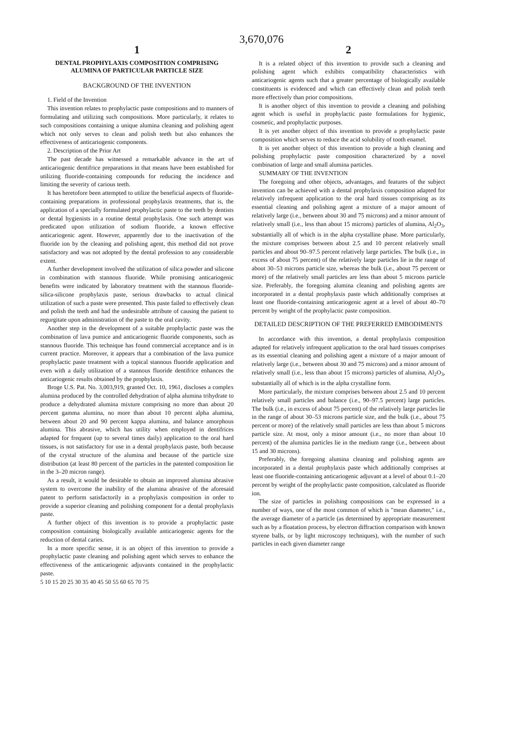3,670,076
1
DENTAL PROPHYLAXIS COMPOSITION COMPRISING ALUMINA OF PARTICULAR PARTICLE SIZE
BACKGROUND OF THE INVENTION
1. Field of the Invention
This invention relates to prophylactic paste compositions and to manners of formulating and utilizing such compositions. More particularly, it relates to such compositions containing a unique alumina cleaning and polishing agent which not only serves to clean and polish teeth but also enhances the effectiveness of anticariogenic components.
2. Description of the Prior Art
The past decade has witnessed a remarkable advance in the art of anticariogenic dentifrice preparations in that means have been established for utilizing fluoride-containing compounds for reducing the incidence and limiting the severity of carious teeth.
It has heretofore been attempted to utilize the beneficial aspects of fluoride-containing preparations in professional prophylaxis treatments, that is, the application of a specially formulated prophylactic paste to the teeth by dentists or dental hygienists in a routine dental prophylaxis. One such attempt was predicated upon utilization of sodium fluoride, a known effective anticariogenic agent. However, apparently due to the inactivation of the fluoride ion by the cleaning and polishing agent, this method did not prove satisfactory and was not adopted by the dental profession to any considerable extent.
A further development involved the utilization of silica powder and silicone in combination with stannous fluoride. While promising anticariogenic benefits were indicated by laboratory treatment with the stannous fluoride-silica-silicone prophylaxis paste, serious drawbacks to actual clinical utilization of such a paste were presented. This paste failed to effectively clean and polish the teeth and had the undesirable attribute of causing the patient to regurgitate upon administration of the paste to the oral cavity.
Another step in the development of a suitable prophylactic paste was the combination of lava pumice and anticariogenic fluoride components, such as stannous fluoride. This technique has found commercial acceptance and is in current practice. Moreover, it appears that a combination of the lava pumice prophylactic paste treatment with a topical stannous fluoride application and even with a daily utilization of a stannous fluoride dentifrice enhances the anticariogenic results obtained by the prophylaxis.
Broge U.S. Pat. No. 3,003,919, granted Oct. 10, 1961, discloses a complex alumina produced by the controlled dehydration of alpha alumina trihydrate to produce a dehydrated alumina mixture comprising no more than about 20 percent gamma alumina, no more than about 10 percent alpha alumina, between about 20 and 90 percent kappa alumina, and balance amorphous alumina. This abrasive, which has utility when employed in dentifrices adapted for frequent (up to several times daily) application to the oral hard tissues, is not satisfactory for use in a dental prophylaxis paste, both because of the crystal structure of the alumina and because of the particle size distribution (at least 80 percent of the particles in the patented composition lie in the 3–20 micron range).
As a result, it would be desirable to obtain an improved alumina abrasive system to overcome the inability of the alumina abrasive of the aforesaid patent to perform satisfactorily in a prophylaxis composition in order to provide a superior cleaning and polishing component for a dental prophylaxis paste.
A further object of this invention is to provide a prophylactic paste composition containing biologically available anticariogenic agents for the reduction of dental caries.
In a more specific sense, it is an object of this invention to provide a prophylactic paste cleaning and polishing agent which serves to enhance the effectiveness of the anticariogenic adjuvants contained in the prophylactic paste.
2
It is a related object of this invention to provide such a cleaning and polishing agent which exhibits compatibility characteristics with anticariogenic agents such that a greater percentage of biologically available constituents is evidenced and which can effectively clean and polish teeth more effectively than prior compositions.
It is another object of this invention to provide a cleaning and polishing agent which is useful in prophylactic paste formulations for hygienic, cosmetic, and prophylactic purposes.
It is yet another object of this invention to provide a prophylactic paste composition which serves to reduce the acid solubility of tooth enamel.
It is yet another object of this invention to provide a high cleaning and polishing prophylactic paste composition characterized by a novel combination of large and small alumina particles.
SUMMARY OF THE INVENTION
The foregoing and other objects, advantages, and features of the subject invention can be achieved with a dental prophylaxis composition adapted for relatively infrequent application to the oral hard tissues comprising as its essential cleaning and polishing agent a mixture of a major amount of relatively large (i.e., between about 30 and 75 microns) and a minor amount of relatively small (i.e., less than about 15 microns) particles of alumina, Al<sub>2</sub>O<sub>3</sub>, substantially all of which is in the alpha crystalline phase. More particularly, the mixture comprises between about 2.5 and 10 percent relatively small particles and about 90–97.5 percent relatively large particles. The bulk (i.e., in excess of about 75 percent) of the relatively large particles lie in the range of about 30–53 microns particle size, whereas the bulk (i.e., about 75 percent or more) of the relatively small particles are less than about 5 microns particle size. Preferably, the foregoing alumina cleaning and polishing agents are incorporated in a dental prophylaxis paste which additionally comprises at least one fluoride-containing anticariogenic agent at a level of about 40–70 percent by weight of the prophylactic paste composition.
DETAILED DESCRIPTION OF THE PREFERRED EMBODIMENTS
In accordance with this invention, a dental prophylaxis composition adapted for relatively infrequent application to the oral hard tissues comprises as its essential cleaning and polishing agent a mixture of a major amount of relatively large (i.e., between about 30 and 75 microns) and a minor amount of relatively small (i.e., less than about 15 microns) particles of alumina, Al<sub>2</sub>O<sub>3</sub>, substantially all of which is in the alpha crystalline form.
More particularly, the mixture comprises between about 2.5 and 10 percent relatively small particles and balance (i.e., 90–97.5 percent) large particles. The bulk (i.e., in excess of about 75 percent) of the relatively large particles lie in the range of about 30–53 microns particle size, and the bulk (i.e., about 75 percent or more) of the relatively small particles are less than about 5 microns particle size. At most, only a minor amount (i.e., no more than about 10 percent) of the alumina particles lie in the medium range (i.e., between about 15 and 30 microns).
Preferably, the foregoing alumina cleaning and polishing agents are incorporated in a dental prophylaxis paste which additionally comprises at least one fluoride-containing anticariogenic adjuvant at a level of about 0.1–20 percent by weight of the prophylactic paste composition, calculated as fluoride ion.
The size of particles in polishing compositions can be expressed in a number of ways, one of the most common of which is "mean diameter," i.e., the average diameter of a particle (as determined by appropriate measurement such as by a floatation process, by electron diffraction comparison with known styrene balls, or by light microscopy techniques), with the number of such particles in each given diameter range
5 10 15 20 25 30 35 40 45 50 55 60 65 70 75